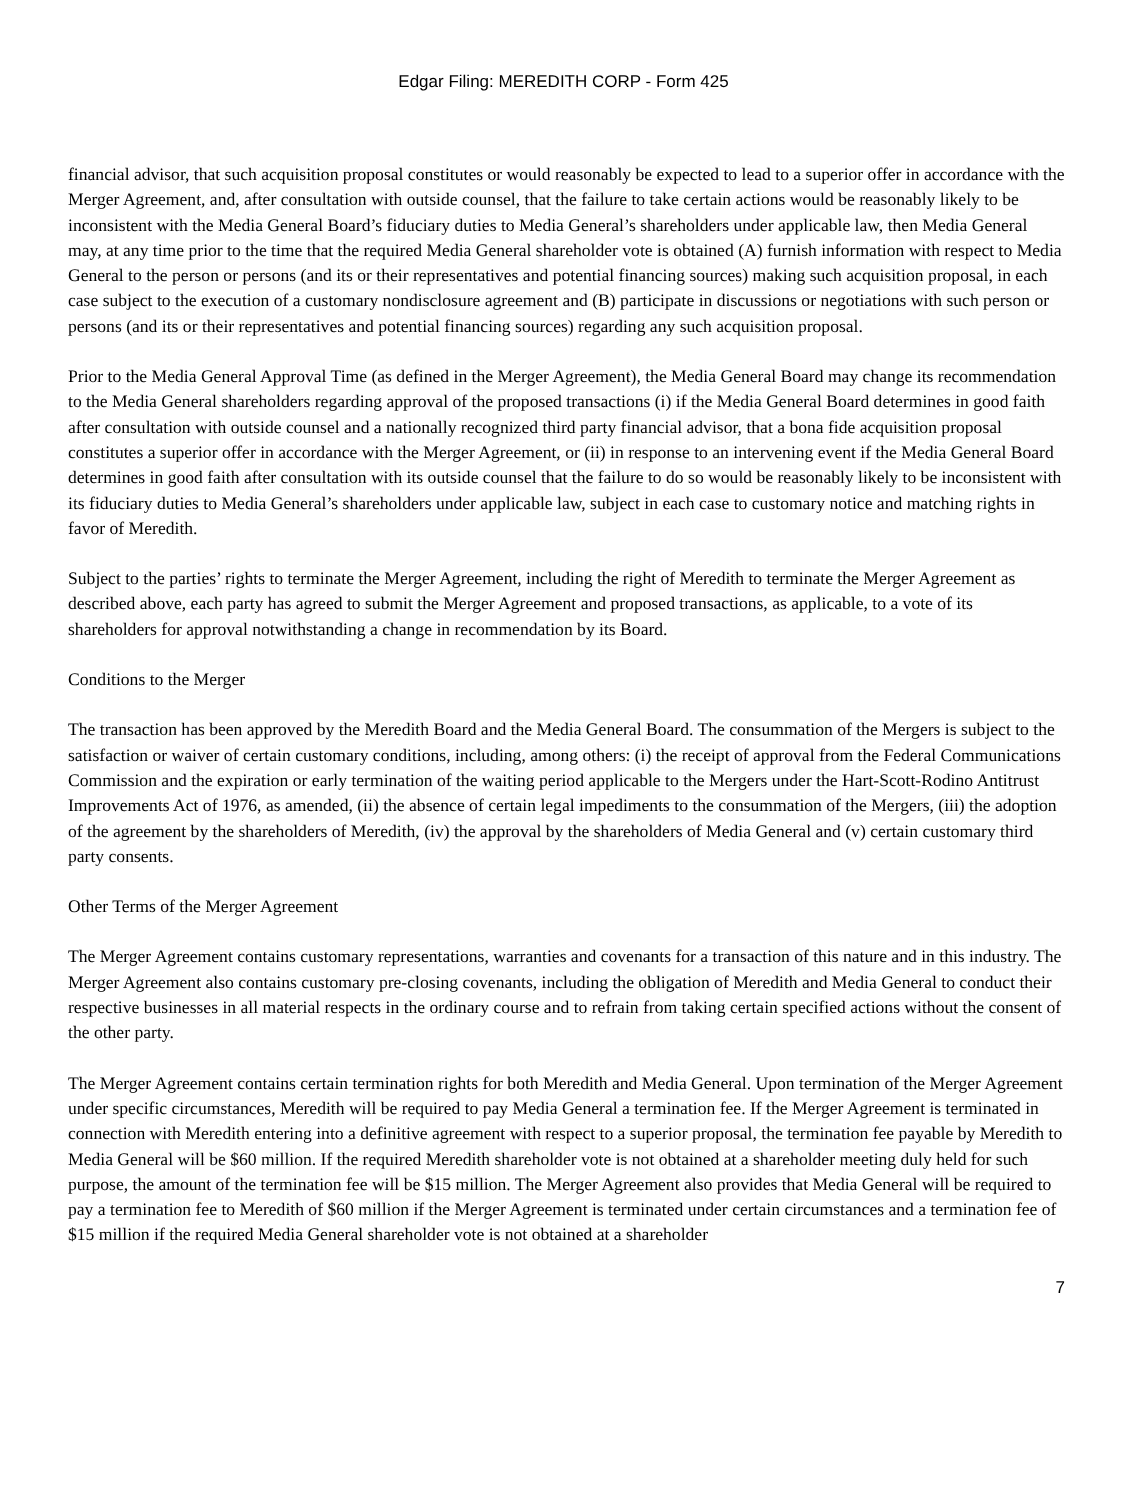Edgar Filing: MEREDITH CORP - Form 425
financial advisor, that such acquisition proposal constitutes or would reasonably be expected to lead to a superior offer in accordance with the Merger Agreement, and, after consultation with outside counsel, that the failure to take certain actions would be reasonably likely to be inconsistent with the Media General Board’s fiduciary duties to Media General’s shareholders under applicable law, then Media General may, at any time prior to the time that the required Media General shareholder vote is obtained (A) furnish information with respect to Media General to the person or persons (and its or their representatives and potential financing sources) making such acquisition proposal, in each case subject to the execution of a customary nondisclosure agreement and (B) participate in discussions or negotiations with such person or persons (and its or their representatives and potential financing sources) regarding any such acquisition proposal.
Prior to the Media General Approval Time (as defined in the Merger Agreement), the Media General Board may change its recommendation to the Media General shareholders regarding approval of the proposed transactions (i) if the Media General Board determines in good faith after consultation with outside counsel and a nationally recognized third party financial advisor, that a bona fide acquisition proposal constitutes a superior offer in accordance with the Merger Agreement, or (ii) in response to an intervening event if the Media General Board determines in good faith after consultation with its outside counsel that the failure to do so would be reasonably likely to be inconsistent with its fiduciary duties to Media General’s shareholders under applicable law, subject in each case to customary notice and matching rights in favor of Meredith.
Subject to the parties’ rights to terminate the Merger Agreement, including the right of Meredith to terminate the Merger Agreement as described above, each party has agreed to submit the Merger Agreement and proposed transactions, as applicable, to a vote of its shareholders for approval notwithstanding a change in recommendation by its Board.
Conditions to the Merger
The transaction has been approved by the Meredith Board and the Media General Board. The consummation of the Mergers is subject to the satisfaction or waiver of certain customary conditions, including, among others: (i) the receipt of approval from the Federal Communications Commission and the expiration or early termination of the waiting period applicable to the Mergers under the Hart-Scott-Rodino Antitrust Improvements Act of 1976, as amended, (ii) the absence of certain legal impediments to the consummation of the Mergers, (iii) the adoption of the agreement by the shareholders of Meredith, (iv) the approval by the shareholders of Media General and (v) certain customary third party consents.
Other Terms of the Merger Agreement
The Merger Agreement contains customary representations, warranties and covenants for a transaction of this nature and in this industry. The Merger Agreement also contains customary pre-closing covenants, including the obligation of Meredith and Media General to conduct their respective businesses in all material respects in the ordinary course and to refrain from taking certain specified actions without the consent of the other party.
The Merger Agreement contains certain termination rights for both Meredith and Media General. Upon termination of the Merger Agreement under specific circumstances, Meredith will be required to pay Media General a termination fee. If the Merger Agreement is terminated in connection with Meredith entering into a definitive agreement with respect to a superior proposal, the termination fee payable by Meredith to Media General will be $60 million. If the required Meredith shareholder vote is not obtained at a shareholder meeting duly held for such purpose, the amount of the termination fee will be $15 million. The Merger Agreement also provides that Media General will be required to pay a termination fee to Meredith of $60 million if the Merger Agreement is terminated under certain circumstances and a termination fee of $15 million if the required Media General shareholder vote is not obtained at a shareholder
7